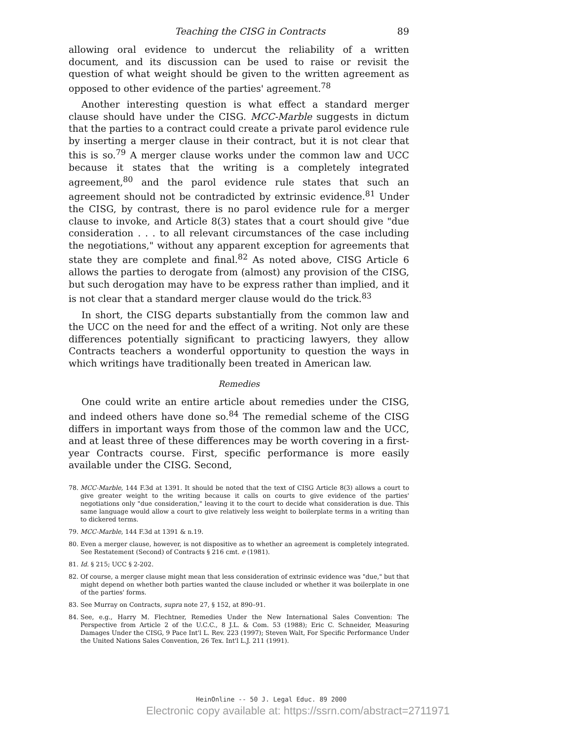Teaching the CISG in Contracts 89
allowing oral evidence to undercut the reliability of a written document, and its discussion can be used to raise or revisit the question of what weight should be given to the written agreement as opposed to other evidence of the parties' agreement.<sup>78</sup>
Another interesting question is what effect a standard merger clause should have under the CISG. MCC-Marble suggests in dictum that the parties to a contract could create a private parol evidence rule by inserting a merger clause in their contract, but it is not clear that this is so.<sup>79</sup> A merger clause works under the common law and UCC because it states that the writing is a completely integrated agreement,<sup>80</sup> and the parol evidence rule states that such an agreement should not be contradicted by extrinsic evidence.<sup>81</sup> Under the CISG, by contrast, there is no parol evidence rule for a merger clause to invoke, and Article 8(3) states that a court should give "due consideration . . . to all relevant circumstances of the case including the negotiations," without any apparent exception for agreements that state they are complete and final.<sup>82</sup> As noted above, CISG Article 6 allows the parties to derogate from (almost) any provision of the CISG, but such derogation may have to be express rather than implied, and it is not clear that a standard merger clause would do the trick.<sup>83</sup>
In short, the CISG departs substantially from the common law and the UCC on the need for and the effect of a writing. Not only are these differences potentially significant to practicing lawyers, they allow Contracts teachers a wonderful opportunity to question the ways in which writings have traditionally been treated in American law.
Remedies
One could write an entire article about remedies under the CISG, and indeed others have done so.<sup>84</sup> The remedial scheme of the CISG differs in important ways from those of the common law and the UCC, and at least three of these differences may be worth covering in a first-year Contracts course. First, specific performance is more easily available under the CISG. Second,
78. MCC-Marble, 144 F.3d at 1391. It should be noted that the text of CISG Article 8(3) allows a court to give greater weight to the writing because it calls on courts to give evidence of the parties' negotiations only "due consideration," leaving it to the court to decide what consideration is due. This same language would allow a court to give relatively less weight to boilerplate terms in a writing than to dickered terms.
79. MCC-Marble, 144 F.3d at 1391 & n.19.
80. Even a merger clause, however, is not dispositive as to whether an agreement is completely integrated. See Restatement (Second) of Contracts § 216 cmt. e (1981).
81. Id. § 215; UCC § 2-202.
82. Of course, a merger clause might mean that less consideration of extrinsic evidence was "due," but that might depend on whether both parties wanted the clause included or whether it was boilerplate in one of the parties' forms.
83. See Murray on Contracts, supra note 27, § 152, at 890–91.
84. See, e.g., Harry M. Flechtner, Remedies Under the New International Sales Convention: The Perspective from Article 2 of the U.C.C., 8 J.L. & Com. 53 (1988); Eric C. Schneider, Measuring Damages Under the CISG, 9 Pace Int'l L. Rev. 223 (1997); Steven Walt, For Specific Performance Under the United Nations Sales Convention, 26 Tex. Int'l L.J. 211 (1991).
HeinOnline -- 50 J. Legal Educ. 89 2000
Electronic copy available at: https://ssrn.com/abstract=2711971